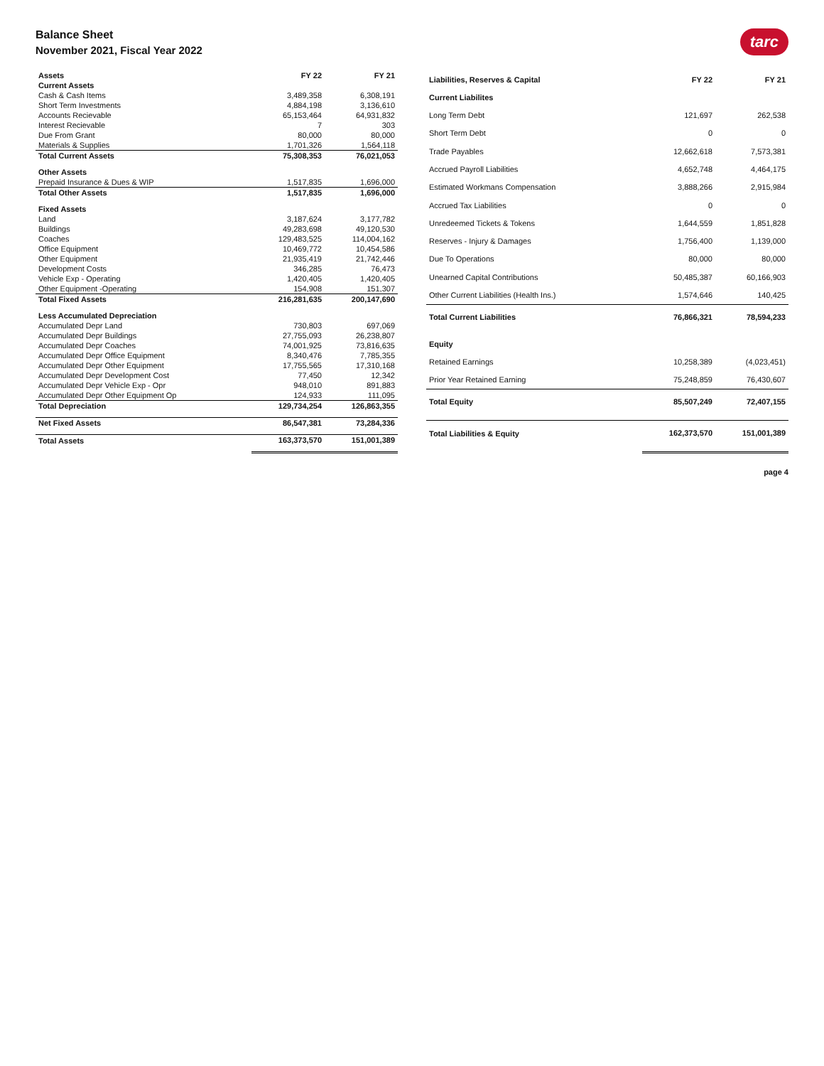tarc
Balance Sheet
November 2021, Fiscal Year 2022
| Assets | FY 22 | FY 21 |
| --- | --- | --- |
| Current Assets | | |
| Cash & Cash Items | 3,489,358 | 6,308,191 |
| Short Term Investments | 4,884,198 | 3,136,610 |
| Accounts Recievable | 65,153,464 | 64,931,832 |
| Interest Recievable | 7 | 303 |
| Due From Grant | 80,000 | 80,000 |
| Materials & Supplies | 1,701,326 | 1,564,118 |
| Total Current Assets | 75,308,353 | 76,021,053 |
| Other Assets | | |
| Prepaid Insurance & Dues & WIP | 1,517,835 | 1,696,000 |
| Total Other Assets | 1,517,835 | 1,696,000 |
| Fixed Assets | | |
| Land | 3,187,624 | 3,177,782 |
| Buildings | 49,283,698 | 49,120,530 |
| Coaches | 129,483,525 | 114,004,162 |
| Office Equipment | 10,469,772 | 10,454,586 |
| Other Equipment | 21,935,419 | 21,742,446 |
| Development Costs | 346,285 | 76,473 |
| Vehicle Exp - Operating | 1,420,405 | 1,420,405 |
| Other Equipment -Operating | 154,908 | 151,307 |
| Total Fixed Assets | 216,281,635 | 200,147,690 |
| Less Accumulated Depreciation | | |
| Accumulated Depr Land | 730,803 | 697,069 |
| Accumulated Depr Buildings | 27,755,093 | 26,238,807 |
| Accumulated Depr Coaches | 74,001,925 | 73,816,635 |
| Accumulated Depr Office Equipment | 8,340,476 | 7,785,355 |
| Accumulated Depr Other Equipment | 17,755,565 | 17,310,168 |
| Accumulated Depr Development Cost | 77,450 | 12,342 |
| Accumulated Depr Vehicle Exp - Opr | 948,010 | 891,883 |
| Accumulated Depr Other Equipment Op | 124,933 | 111,095 |
| Total Depreciation | 129,734,254 | 126,863,355 |
| Net Fixed Assets | 86,547,381 | 73,284,336 |
| Total Assets | 163,373,570 | 151,001,389 |
| Liabilities, Reserves & Capital | FY 22 | FY 21 |
| --- | --- | --- |
| Current Liabilites | | |
| Long Term Debt | 121,697 | 262,538 |
| Short Term Debt | 0 | 0 |
| Trade Payables | 12,662,618 | 7,573,381 |
| Accrued Payroll Liabilities | 4,652,748 | 4,464,175 |
| Estimated Workmans Compensation | 3,888,266 | 2,915,984 |
| Accrued Tax Liabilities | 0 | 0 |
| Unredeemed Tickets & Tokens | 1,644,559 | 1,851,828 |
| Reserves - Injury & Damages | 1,756,400 | 1,139,000 |
| Due To Operations | 80,000 | 80,000 |
| Unearned Capital Contributions | 50,485,387 | 60,166,903 |
| Other Current Liabilities (Health Ins.) | 1,574,646 | 140,425 |
| Total Current Liabilities | 76,866,321 | 78,594,233 |
| Equity | | |
| Retained Earnings | 10,258,389 | (4,023,451) |
| Prior Year Retained Earning | 75,248,859 | 76,430,607 |
| Total Equity | 85,507,249 | 72,407,155 |
| Total Liabilities & Equity | 162,373,570 | 151,001,389 |
page 4